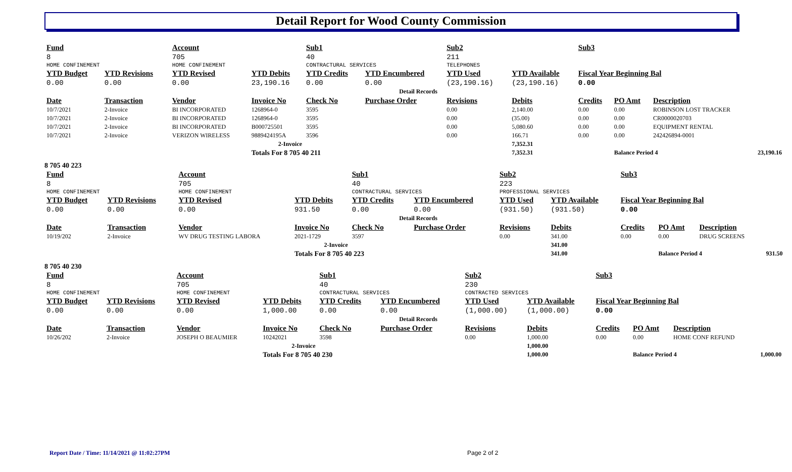Detail Report for Wood County Commission
| Fund | | Account | | Sub1 | | Sub2 | | Sub3 | | | |
| --- | --- | --- | --- | --- | --- | --- | --- | --- | --- | --- | --- |
| 8 | | 705 | | 40 | | 211 | | | | | |
| HOME CONFINEMENT | | HOME CONFINEMENT | | CONTRACTURAL SERVICES | | TELEPHONES | | | | | |
| YTD Budget | YTD Revisions | YTD Revised | YTD Debits | YTD Credits | YTD Encumbered | YTD Used | YTD Available | Fiscal Year Beginning Bal | | | |
| 0.00 | 0.00 | 0.00 | 23,190.16 | 0.00 | 0.00 | (23,190.16) | (23,190.16) | 0.00 | | | |
| Detail Records | | | | | | | | | | | |
| Date | Transaction | Vendor | Invoice No | Check No | Purchase Order | Revisions | Debits | Credits | PO Amt | Description | |
| 10/7/2021 | 2-Invoice | BI INCORPORATED | 1268964-0 | 3595 | | 0.00 | 2,140.00 | 0.00 | 0.00 | ROBINSON LOST TRACKER | |
| 10/7/2021 | 2-Invoice | BI INCORPORATED | 1268964-0 | 3595 | | 0.00 | (35.00) | 0.00 | 0.00 | CR0000020703 | |
| 10/7/2021 | 2-Invoice | BI INCORPORATED | B000725501 | 3595 | | 0.00 | 5,080.60 | 0.00 | 0.00 | EQUIPMENT RENTAL | |
| 10/7/2021 | 2-Invoice | VERIZON WIRELESS | 9889424195A | 3596 | | 0.00 | 166.71 | 0.00 | 0.00 | 242426894-0001 | |
| 2-Invoice | | | | | | | 7,352.31 | | | | |
| | | | Totals For 8 705 40 211 | | | | 7,352.31 | | Balance Period 4 | | 23,190.16 |
8 705 40 223
| Fund | | Account | | Sub1 | | Sub2 | | Sub3 | | | |
| --- | --- | --- | --- | --- | --- | --- | --- | --- | --- | --- | --- |
| 8 | | 705 | | 40 | | 223 | | | | | |
| HOME CONFINEMENT | | HOME CONFINEMENT | | CONTRACTURAL SERVICES | | PROFESSIONAL SERVICES | | | | | |
| YTD Budget | YTD Revisions | YTD Revised | YTD Debits | YTD Credits | YTD Encumbered | YTD Used | YTD Available | Fiscal Year Beginning Bal | | | |
| 0.00 | 0.00 | 0.00 | 931.50 | 0.00 | 0.00 | (931.50) | (931.50) | 0.00 | | | |
| Detail Records | | | | | | | | | | | |
| Date | Transaction | Vendor | Invoice No | Check No | Purchase Order | Revisions | Debits | Credits | PO Amt | Description | |
| 10/19/202 | 2-Invoice | WV DRUG TESTING LABORA | 2021-1729 | 3597 | | 0.00 | 341.00 | 0.00 | 0.00 | DRUG SCREENS | |
| 2-Invoice | | | | | | | 341.00 | | | | |
| | | | Totals For 8 705 40 223 | | | | 341.00 | | Balance Period 4 | | 931.50 |
8 705 40 230
| Fund | | Account | | Sub1 | | Sub2 | | Sub3 | | | |
| --- | --- | --- | --- | --- | --- | --- | --- | --- | --- | --- | --- |
| 8 | | 705 | | 40 | | 230 | | | | | |
| HOME CONFINEMENT | | HOME CONFINEMENT | | CONTRACTURAL SERVICES | | CONTRACTED SERVICES | | | | | |
| YTD Budget | YTD Revisions | YTD Revised | YTD Debits | YTD Credits | YTD Encumbered | YTD Used | YTD Available | Fiscal Year Beginning Bal | | | |
| 0.00 | 0.00 | 0.00 | 1,000.00 | 0.00 | 0.00 | (1,000.00) | (1,000.00) | 0.00 | | | |
| Detail Records | | | | | | | | | | | |
| Date | Transaction | Vendor | Invoice No | Check No | Purchase Order | Revisions | Debits | Credits | PO Amt | Description | |
| 10/26/202 | 2-Invoice | JOSEPH O BEAUMIER | 10242021 | 3598 | | 0.00 | 1,000.00 | 0.00 | 0.00 | HOME CONF REFUND | |
| 2-Invoice | | | | | | | 1,000.00 | | | | |
| | | | Totals For 8 705 40 230 | | | | 1,000.00 | | Balance Period 4 | | 1,000.00 |
Report Date / Time: 11/14/2021 @ 11:02:27PM
Page 2 of 2